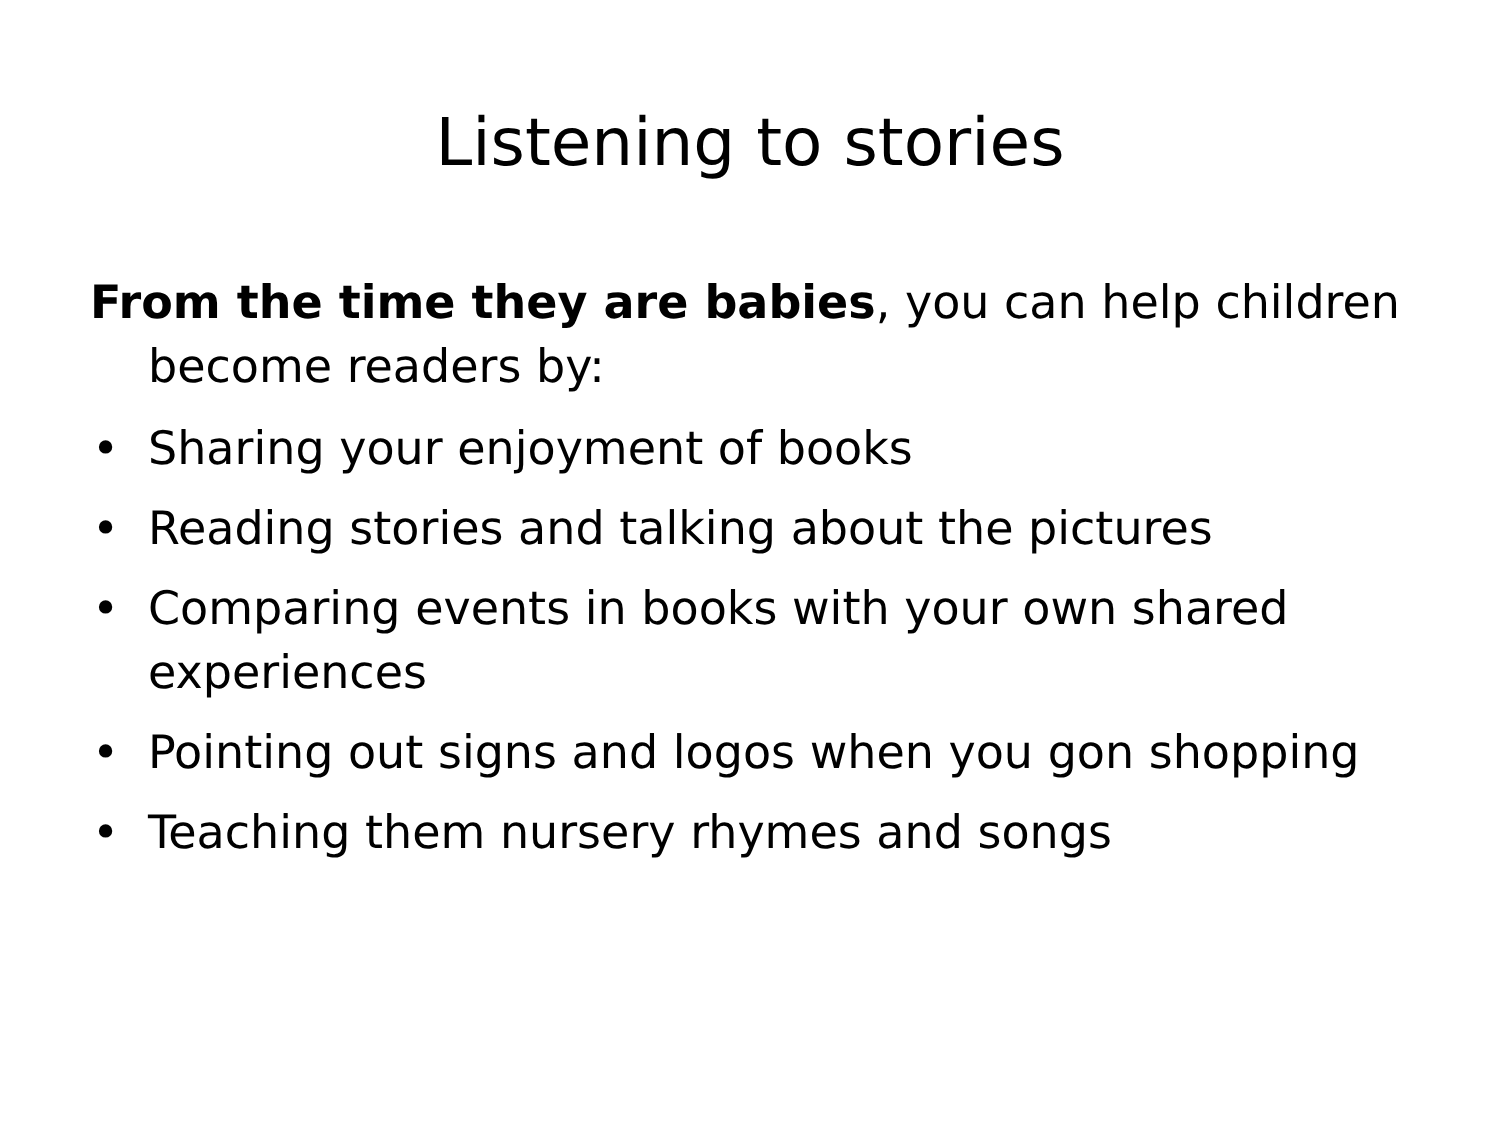Listening to stories
From the time they are babies, you can help children become readers by:
• Sharing your enjoyment of books
• Reading stories and talking about the pictures
• Comparing events in books with your own shared experiences
• Pointing out signs and logos when you gon shopping
• Teaching them nursery rhymes and songs